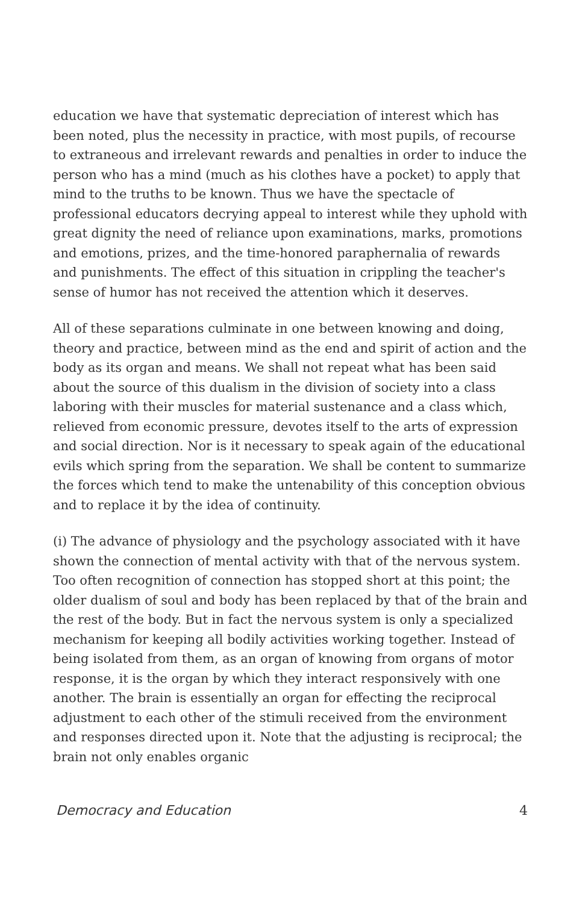education we have that systematic depreciation of interest which has been noted, plus the necessity in practice, with most pupils, of recourse to extraneous and irrelevant rewards and penalties in order to induce the person who has a mind (much as his clothes have a pocket) to apply that mind to the truths to be known. Thus we have the spectacle of professional educators decrying appeal to interest while they uphold with great dignity the need of reliance upon examinations, marks, promotions and emotions, prizes, and the time-honored paraphernalia of rewards and punishments. The effect of this situation in crippling the teacher's sense of humor has not received the attention which it deserves.
All of these separations culminate in one between knowing and doing, theory and practice, between mind as the end and spirit of action and the body as its organ and means. We shall not repeat what has been said about the source of this dualism in the division of society into a class laboring with their muscles for material sustenance and a class which, relieved from economic pressure, devotes itself to the arts of expression and social direction. Nor is it necessary to speak again of the educational evils which spring from the separation. We shall be content to summarize the forces which tend to make the untenability of this conception obvious and to replace it by the idea of continuity.
(i) The advance of physiology and the psychology associated with it have shown the connection of mental activity with that of the nervous system. Too often recognition of connection has stopped short at this point; the older dualism of soul and body has been replaced by that of the brain and the rest of the body. But in fact the nervous system is only a specialized mechanism for keeping all bodily activities working together. Instead of being isolated from them, as an organ of knowing from organs of motor response, it is the organ by which they interact responsively with one another. The brain is essentially an organ for effecting the reciprocal adjustment to each other of the stimuli received from the environment and responses directed upon it. Note that the adjusting is reciprocal; the brain not only enables organic
Democracy and Education 4